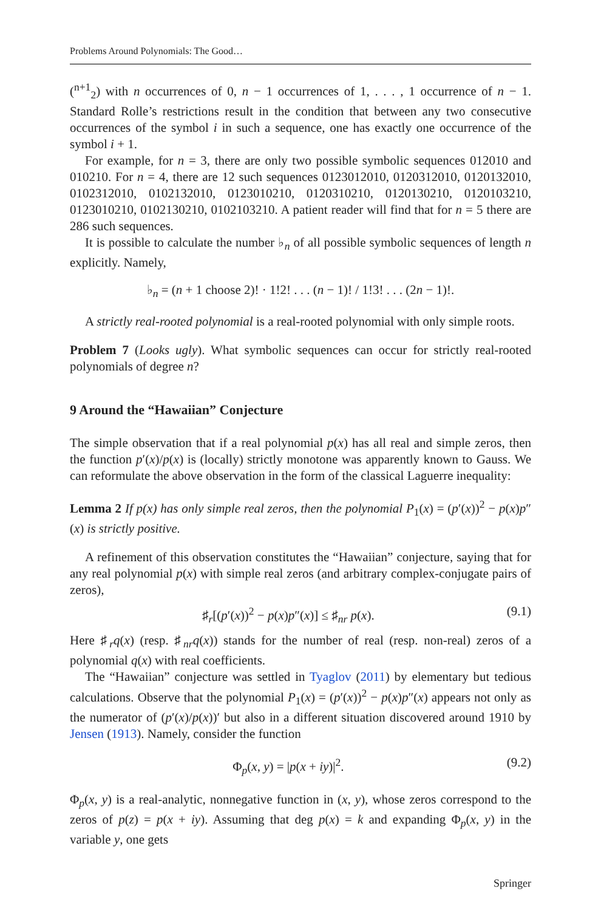Problems Around Polynomials: The Good…
(<sup>n+1</sup><sub>2</sub>) with n occurrences of 0, n − 1 occurrences of 1, . . . , 1 occurrence of n − 1. Standard Rolle’s restrictions result in the condition that between any two consecutive occurrences of the symbol i in such a sequence, one has exactly one occurrence of the symbol i + 1.
For example, for n = 3, there are only two possible symbolic sequences 012010 and 010210. For n = 4, there are 12 such sequences 0123012010, 0120312010, 0120132010, 0102312010, 0102132010, 0123010210, 0120310210, 0120130210, 0120103210, 0123010210, 0102130210, 0102103210. A patient reader will find that for n = 5 there are 286 such sequences.
It is possible to calculate the number ♭<sub>n</sub> of all possible symbolic sequences of length n explicitly. Namely,
♭<sub>n</sub> = (n + 1 choose 2)! · 1!2! . . . (n − 1)! / 1!3! . . . (2n − 1)!.
A strictly real-rooted polynomial is a real-rooted polynomial with only simple roots.
Problem 7 (Looks ugly). What symbolic sequences can occur for strictly real-rooted polynomials of degree n?
9 Around the “Hawaiian” Conjecture
The simple observation that if a real polynomial p(x) has all real and simple zeros, then the function p′(x)/p(x) is (locally) strictly monotone was apparently known to Gauss. We can reformulate the above observation in the form of the classical Laguerre inequality:
Lemma 2 If p(x) has only simple real zeros, then the polynomial P<sub>1</sub>(x) = (p′(x))<sup>2</sup> − p(x)p″(x) is strictly positive.
A refinement of this observation constitutes the “Hawaiian” conjecture, saying that for any real polynomial p(x) with simple real zeros (and arbitrary complex-conjugate pairs of zeros),
♯<sub>r</sub>[(p′(x))<sup>2</sup> − p(x)p″(x)] ≤ ♯<sub>nr</sub> p(x). (9.1)
Here ♯<sub>r</sub>q(x) (resp. ♯<sub>nr</sub>q(x)) stands for the number of real (resp. non-real) zeros of a polynomial q(x) with real coefficients.
The “Hawaiian” conjecture was settled in Tyaglov (2011) by elementary but tedious calculations. Observe that the polynomial P<sub>1</sub>(x) = (p′(x))<sup>2</sup> − p(x)p″(x) appears not only as the numerator of (p′(x)/p(x))′ but also in a different situation discovered around 1910 by Jensen (1913). Namely, consider the function
Φ<sub>p</sub>(x, y) = |p(x + iy)|<sup>2</sup>. (9.2)
Φ<sub>p</sub>(x, y) is a real-analytic, nonnegative function in (x, y), whose zeros correspond to the zeros of p(z) = p(x + iy). Assuming that deg p(x) = k and expanding Φ<sub>p</sub>(x, y) in the variable y, one gets
Springer